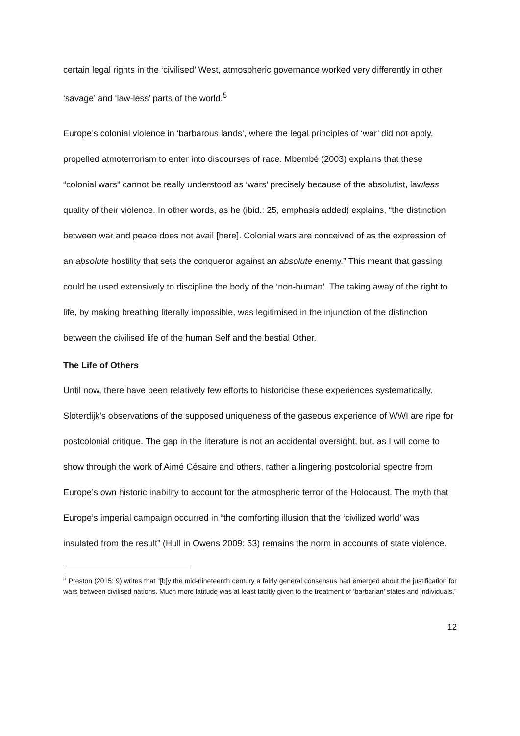certain legal rights in the ‘civilised’ West, atmospheric governance worked very differently in other ‘savage’ and ‘law-less’ parts of the world.<sup>5</sup>
Europe’s colonial violence in ‘barbarous lands’, where the legal principles of ‘war’ did not apply, propelled atmoterrorism to enter into discourses of race. Mbembé (2003) explains that these “colonial wars” cannot be really understood as ‘wars’ precisely because of the absolutist, lawless quality of their violence. In other words, as he (ibid.: 25, emphasis added) explains, “the distinction between war and peace does not avail [here]. Colonial wars are conceived of as the expression of an absolute hostility that sets the conqueror against an absolute enemy.” This meant that gassing could be used extensively to discipline the body of the ‘non-human’. The taking away of the right to life, by making breathing literally impossible, was legitimised in the injunction of the distinction between the civilised life of the human Self and the bestial Other.
The Life of Others
Until now, there have been relatively few efforts to historicise these experiences systematically. Sloterdijk’s observations of the supposed uniqueness of the gaseous experience of WWI are ripe for postcolonial critique. The gap in the literature is not an accidental oversight, but, as I will come to show through the work of Aimé Césaire and others, rather a lingering postcolonial spectre from Europe’s own historic inability to account for the atmospheric terror of the Holocaust. The myth that Europe’s imperial campaign occurred in “the comforting illusion that the ‘civilized world’ was insulated from the result” (Hull in Owens 2009: 53) remains the norm in accounts of state violence.
<sup>5</sup> Preston (2015: 9) writes that “[b]y the mid-nineteenth century a fairly general consensus had emerged about the justification for wars between civilised nations. Much more latitude was at least tacitly given to the treatment of ‘barbarian’ states and individuals.”
12